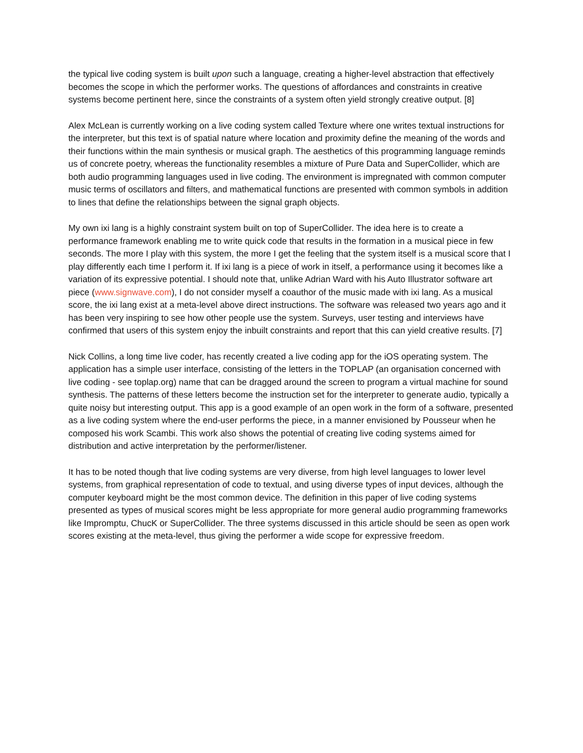the typical live coding system is built upon such a language, creating a higher-level abstraction that effectively becomes the scope in which the performer works. The questions of affordances and constraints in creative systems become pertinent here, since the constraints of a system often yield strongly creative output. [8]
Alex McLean is currently working on a live coding system called Texture where one writes textual instructions for the interpreter, but this text is of spatial nature where location and proximity define the meaning of the words and their functions within the main synthesis or musical graph. The aesthetics of this programming language reminds us of concrete poetry, whereas the functionality resembles a mixture of Pure Data and SuperCollider, which are both audio programming languages used in live coding. The environment is impregnated with common computer music terms of oscillators and filters, and mathematical functions are presented with common symbols in addition to lines that define the relationships between the signal graph objects.
My own ixi lang is a highly constraint system built on top of SuperCollider. The idea here is to create a performance framework enabling me to write quick code that results in the formation in a musical piece in few seconds. The more I play with this system, the more I get the feeling that the system itself is a musical score that I play differently each time I perform it. If ixi lang is a piece of work in itself, a performance using it becomes like a variation of its expressive potential. I should note that, unlike Adrian Ward with his Auto Illustrator software art piece (www.signwave.com), I do not consider myself a coauthor of the music made with ixi lang. As a musical score, the ixi lang exist at a meta-level above direct instructions. The software was released two years ago and it has been very inspiring to see how other people use the system. Surveys, user testing and interviews have confirmed that users of this system enjoy the inbuilt constraints and report that this can yield creative results. [7]
Nick Collins, a long time live coder, has recently created a live coding app for the iOS operating system. The application has a simple user interface, consisting of the letters in the TOPLAP (an organisation concerned with live coding - see toplap.org) name that can be dragged around the screen to program a virtual machine for sound synthesis. The patterns of these letters become the instruction set for the interpreter to generate audio, typically a quite noisy but interesting output. This app is a good example of an open work in the form of a software, presented as a live coding system where the end-user performs the piece, in a manner envisioned by Pousseur when he composed his work Scambi. This work also shows the potential of creating live coding systems aimed for distribution and active interpretation by the performer/listener.
It has to be noted though that live coding systems are very diverse, from high level languages to lower level systems, from graphical representation of code to textual, and using diverse types of input devices, although the computer keyboard might be the most common device. The definition in this paper of live coding systems presented as types of musical scores might be less appropriate for more general audio programming frameworks like Impromptu, ChucK or SuperCollider. The three systems discussed in this article should be seen as open work scores existing at the meta-level, thus giving the performer a wide scope for expressive freedom.